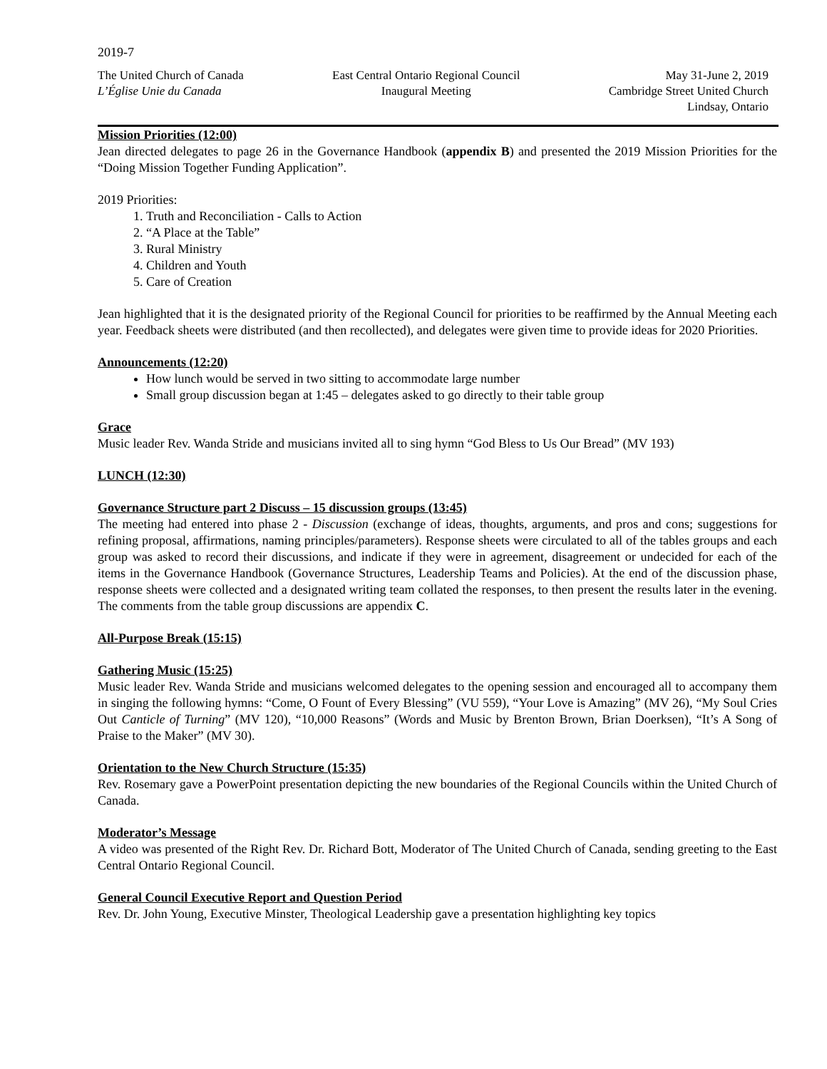2019-7
The United Church of Canada
L’Église Unie du Canada
East Central Ontario Regional Council
Inaugural Meeting
May 31-June 2, 2019
Cambridge Street United Church
Lindsay, Ontario
Mission Priorities (12:00)
Jean directed delegates to page 26 in the Governance Handbook (appendix B) and presented the 2019 Mission Priorities for the “Doing Mission Together Funding Application”.
2019 Priorities:
1. Truth and Reconciliation - Calls to Action
2. “A Place at the Table”
3. Rural Ministry
4. Children and Youth
5. Care of Creation
Jean highlighted that it is the designated priority of the Regional Council for priorities to be reaffirmed by the Annual Meeting each year. Feedback sheets were distributed (and then recollected), and delegates were given time to provide ideas for 2020 Priorities.
Announcements (12:20)
How lunch would be served in two sitting to accommodate large number
Small group discussion began at 1:45 – delegates asked to go directly to their table group
Grace
Music leader Rev. Wanda Stride and musicians invited all to sing hymn “God Bless to Us Our Bread” (MV 193)
LUNCH (12:30)
Governance Structure part 2 Discuss – 15 discussion groups (13:45)
The meeting had entered into phase 2 - Discussion (exchange of ideas, thoughts, arguments, and pros and cons; suggestions for refining proposal, affirmations, naming principles/parameters). Response sheets were circulated to all of the tables groups and each group was asked to record their discussions, and indicate if they were in agreement, disagreement or undecided for each of the items in the Governance Handbook (Governance Structures, Leadership Teams and Policies). At the end of the discussion phase, response sheets were collected and a designated writing team collated the responses, to then present the results later in the evening. The comments from the table group discussions are appendix C.
All-Purpose Break (15:15)
Gathering Music (15:25)
Music leader Rev. Wanda Stride and musicians welcomed delegates to the opening session and encouraged all to accompany them in singing the following hymns: “Come, O Fount of Every Blessing” (VU 559), “Your Love is Amazing” (MV 26), “My Soul Cries Out Canticle of Turning” (MV 120), “10,000 Reasons” (Words and Music by Brenton Brown, Brian Doerksen), “It’s A Song of Praise to the Maker” (MV 30).
Orientation to the New Church Structure (15:35)
Rev. Rosemary gave a PowerPoint presentation depicting the new boundaries of the Regional Councils within the United Church of Canada.
Moderator’s Message
A video was presented of the Right Rev. Dr. Richard Bott, Moderator of The United Church of Canada, sending greeting to the East Central Ontario Regional Council.
General Council Executive Report and Question Period
Rev. Dr. John Young, Executive Minster, Theological Leadership gave a presentation highlighting key topics